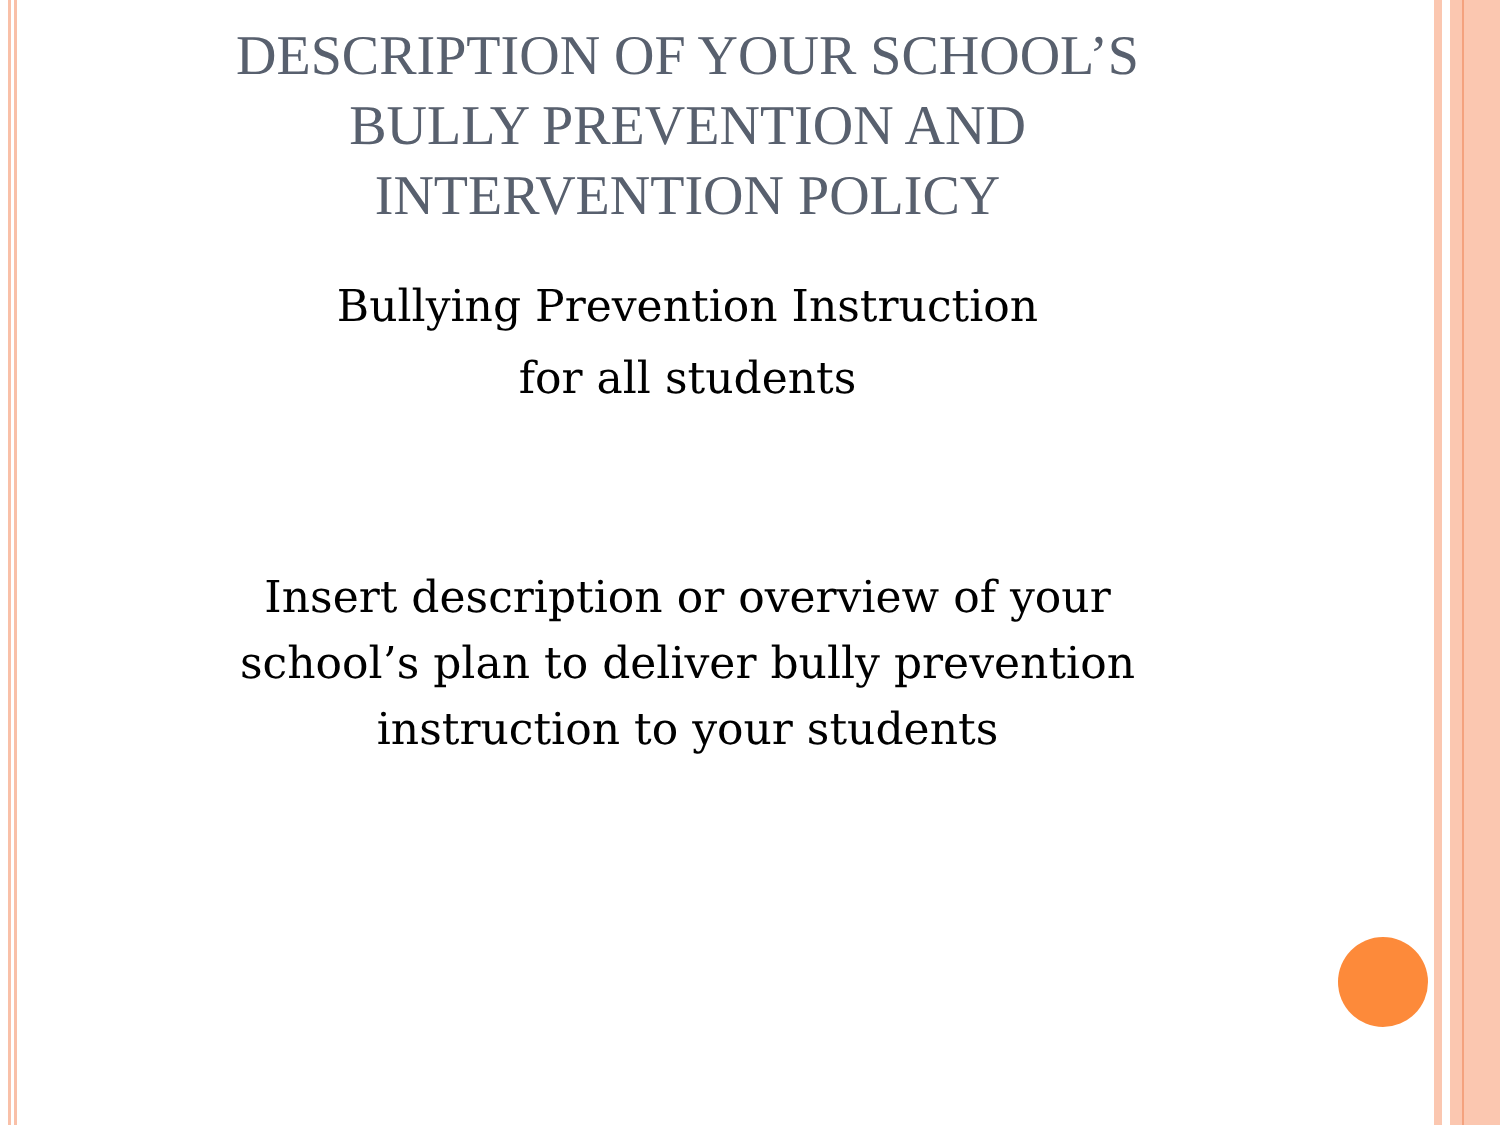DESCRIPTION OF YOUR SCHOOL’S
BULLY PREVENTION AND
INTERVENTION POLICY
Bullying Prevention Instruction
for all students
Insert description or overview of your
school’s plan to deliver bully prevention
instruction to your students